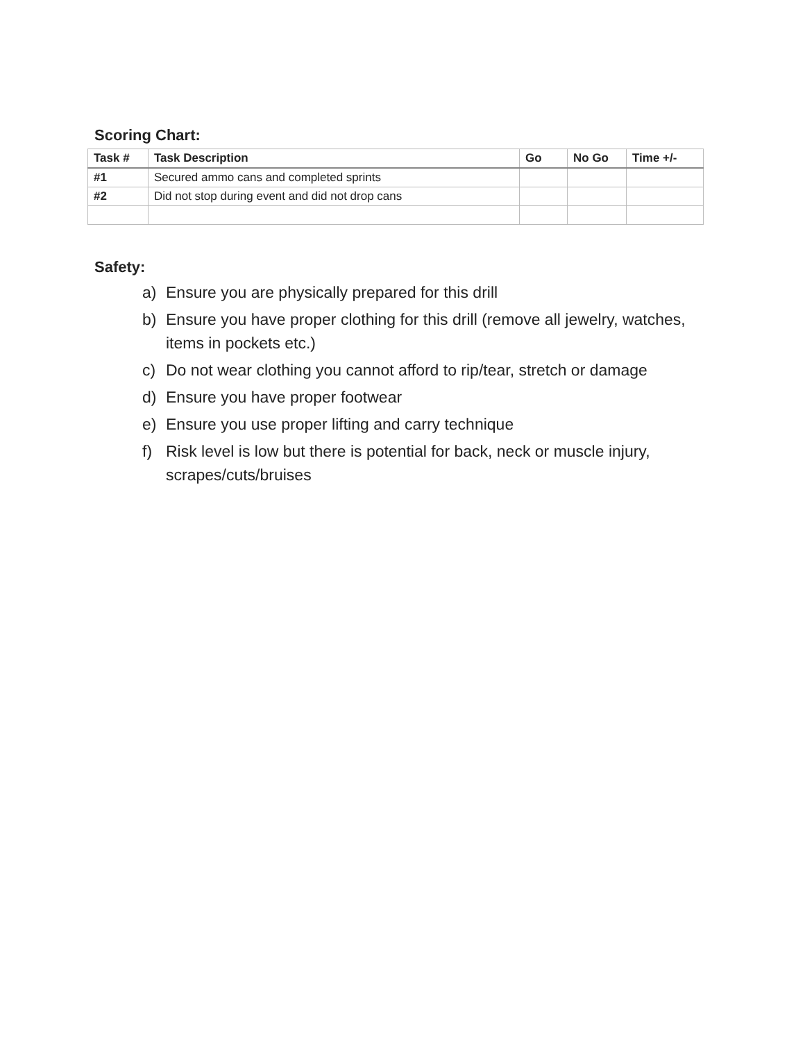Scoring Chart:
| Task # | Task Description | Go | No Go | Time +/- |
| --- | --- | --- | --- | --- |
| #1 | Secured ammo cans and completed sprints | | | |
| #2 | Did not stop during event and did not drop cans | | | |
Safety:
a) Ensure you are physically prepared for this drill
b) Ensure you have proper clothing for this drill (remove all jewelry, watches, items in pockets etc.)
c) Do not wear clothing you cannot afford to rip/tear, stretch or damage
d) Ensure you have proper footwear
e) Ensure you use proper lifting and carry technique
f) Risk level is low but there is potential for back, neck or muscle injury, scrapes/cuts/bruises